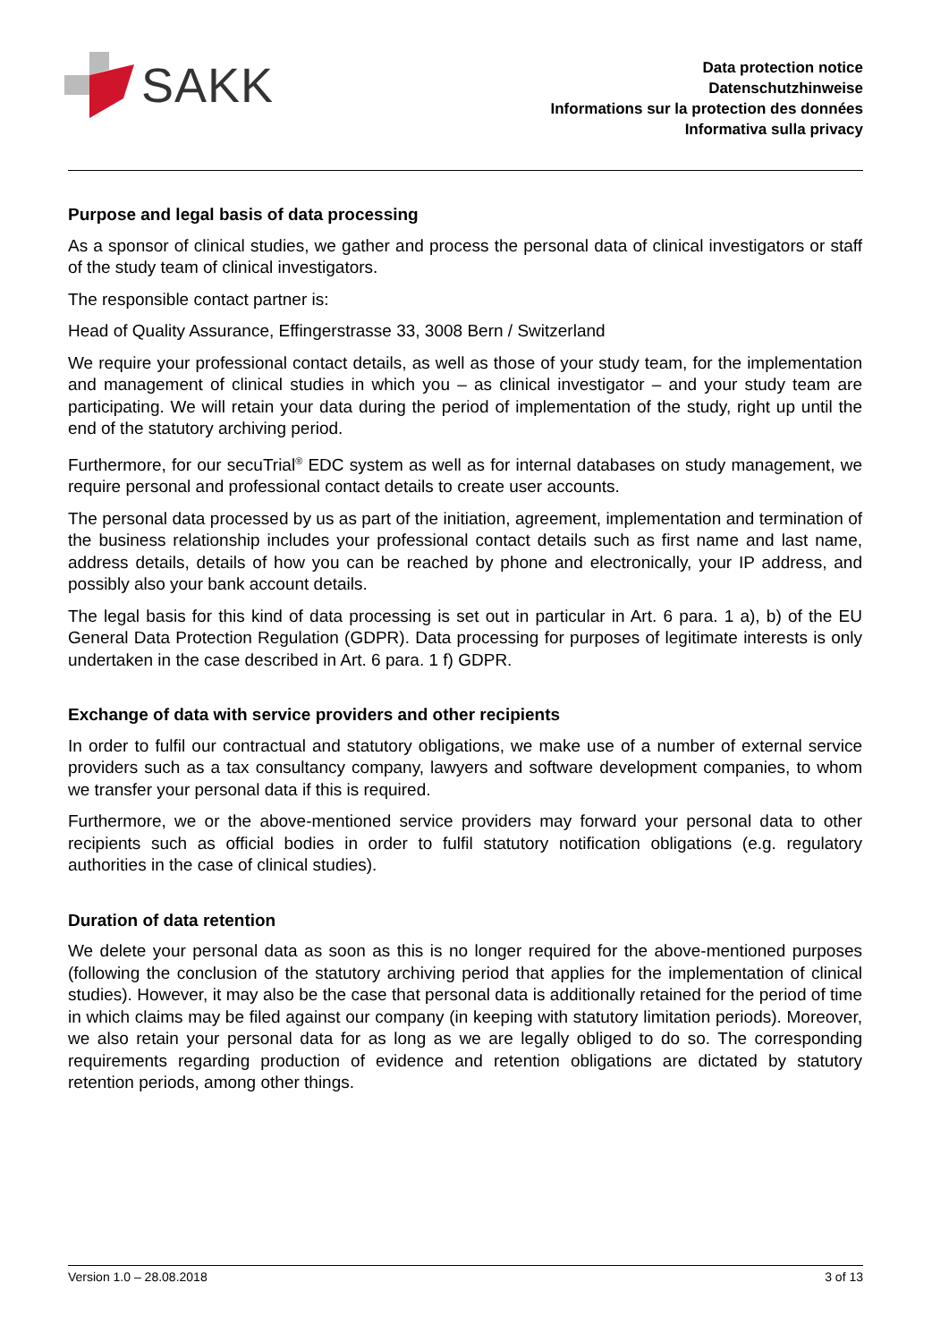SAKK
Data protection notice
Datenschutzhinweise
Informations sur la protection des données
Informativa sulla privacy
Purpose and legal basis of data processing
As a sponsor of clinical studies, we gather and process the personal data of clinical investigators or staff of the study team of clinical investigators.
The responsible contact partner is:
Head of Quality Assurance, Effingerstrasse 33, 3008 Bern / Switzerland
We require your professional contact details, as well as those of your study team, for the implementation and management of clinical studies in which you – as clinical investigator – and your study team are participating. We will retain your data during the period of implementation of the study, right up until the end of the statutory archiving period.
Furthermore, for our secuTrial<sup>®</sup> EDC system as well as for internal databases on study management, we require personal and professional contact details to create user accounts.
The personal data processed by us as part of the initiation, agreement, implementation and termination of the business relationship includes your professional contact details such as first name and last name, address details, details of how you can be reached by phone and electronically, your IP address, and possibly also your bank account details.
The legal basis for this kind of data processing is set out in particular in Art. 6 para. 1 a), b) of the EU General Data Protection Regulation (GDPR). Data processing for purposes of legitimate interests is only undertaken in the case described in Art. 6 para. 1 f) GDPR.
Exchange of data with service providers and other recipients
In order to fulfil our contractual and statutory obligations, we make use of a number of external service providers such as a tax consultancy company, lawyers and software development companies, to whom we transfer your personal data if this is required.
Furthermore, we or the above-mentioned service providers may forward your personal data to other recipients such as official bodies in order to fulfil statutory notification obligations (e.g. regulatory authorities in the case of clinical studies).
Duration of data retention
We delete your personal data as soon as this is no longer required for the above-mentioned purposes (following the conclusion of the statutory archiving period that applies for the implementation of clinical studies). However, it may also be the case that personal data is additionally retained for the period of time in which claims may be filed against our company (in keeping with statutory limitation periods). Moreover, we also retain your personal data for as long as we are legally obliged to do so. The corresponding requirements regarding production of evidence and retention obligations are dictated by statutory retention periods, among other things.
Version 1.0 – 28.08.2018 3 of 13